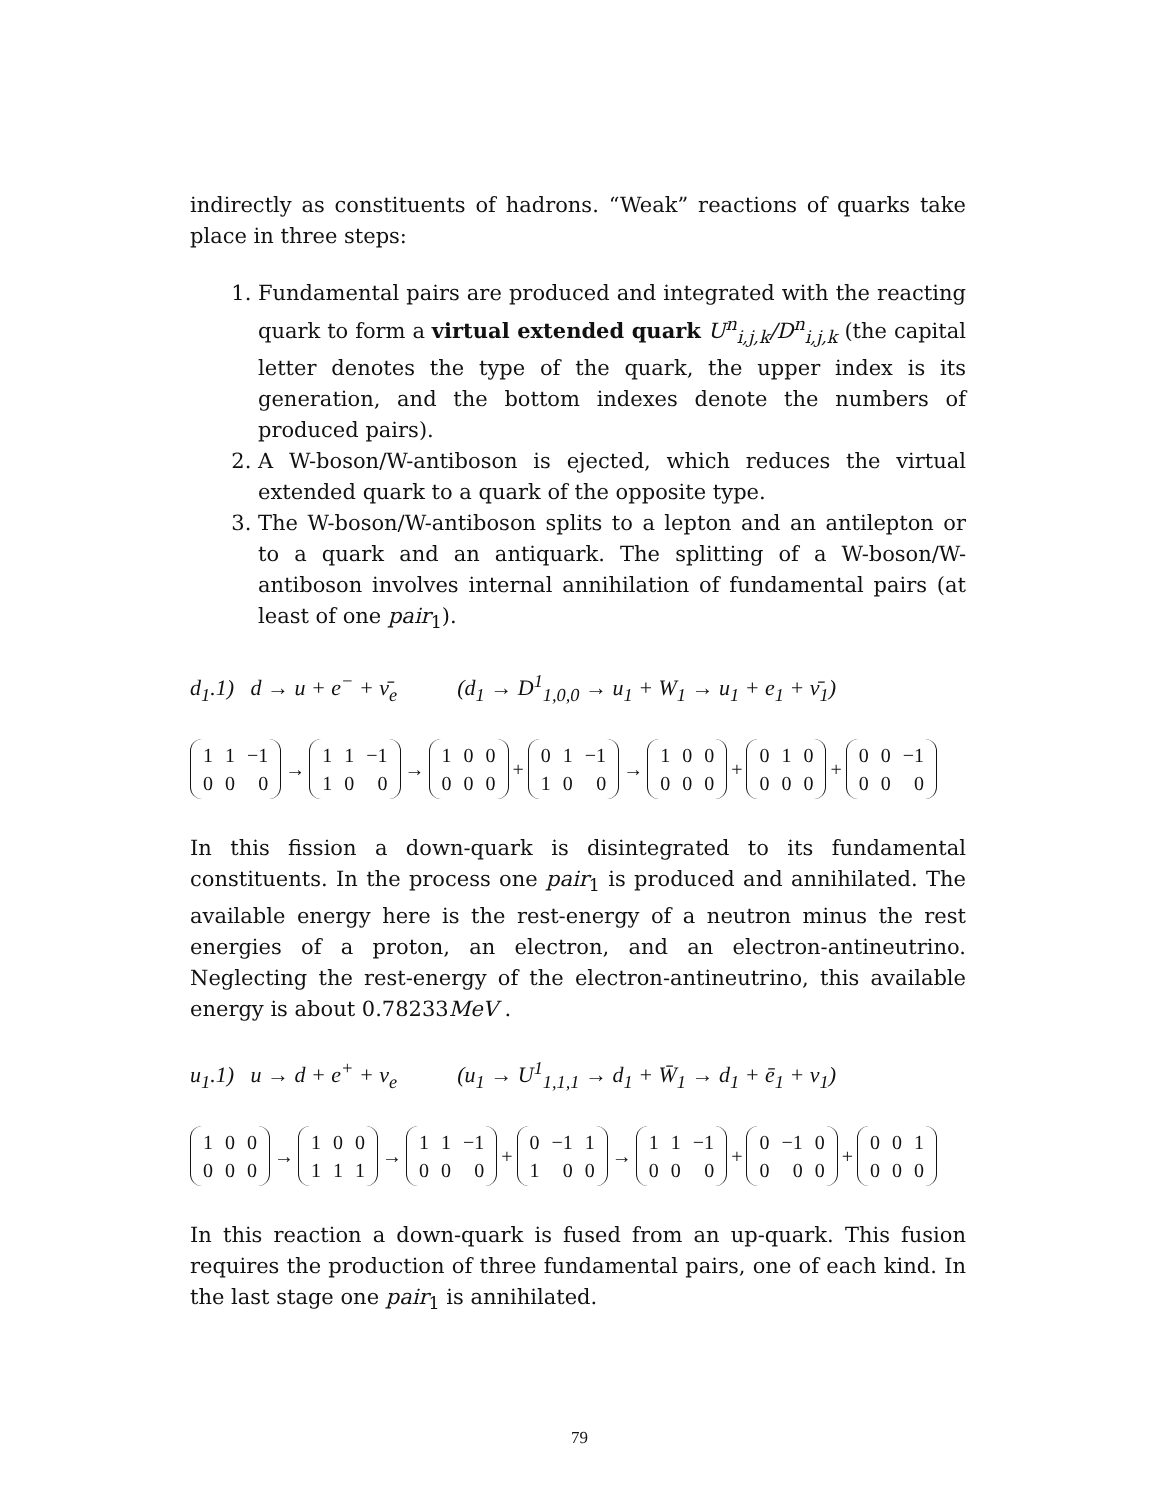indirectly as constituents of hadrons. “Weak” reactions of quarks take place in three steps:
1. Fundamental pairs are produced and integrated with the reacting quark to form a virtual extended quark U<sup>n</sup><sub>i,j,k</sub>/D<sup>n</sup><sub>i,j,k</sub> (the capital letter denotes the type of the quark, the upper index is its generation, and the bottom indexes denote the numbers of produced pairs).
2. A W-boson/W-antiboson is ejected, which reduces the virtual extended quark to a quark of the opposite type.
3. The W-boson/W-antiboson splits to a lepton and an antilepton or to a quark and an antiquark. The splitting of a W-boson/W-antiboson involves internal annihilation of fundamental pairs (at least of one pair<sub>1</sub>).
d<sub>1</sub>.1) d → u + e<sup>−</sup> + ν̄<sub>e</sub> (d<sub>1</sub> → D<sup>1</sup><sub>1,0,0</sub> → u<sub>1</sub> + W<sub>1</sub> → u<sub>1</sub> + e<sub>1</sub> + ν̄<sub>1</sub>)
| 1 | 1 | −1 |
| 0 | 0 | 0 |
→
| 1 | 1 | −1 |
| 1 | 0 | 0 |
→
| 1 | 0 | 0 |
| 0 | 0 | 0 |
+
| 0 | 1 | −1 |
| 1 | 0 | 0 |
→
| 1 | 0 | 0 |
| 0 | 0 | 0 |
+
| 0 | 1 | 0 |
| 0 | 0 | 0 |
+
| 0 | 0 | −1 |
| 0 | 0 | 0 |
In this fission a down-quark is disintegrated to its fundamental constituents. In the process one pair<sub>1</sub> is produced and annihilated. The available energy here is the rest-energy of a neutron minus the rest energies of a proton, an electron, and an electron-antineutrino. Neglecting the rest-energy of the electron-antineutrino, this available energy is about 0.78233MeV .
u<sub>1</sub>.1) u → d + e<sup>+</sup> + ν<sub>e</sub> (u<sub>1</sub> → U<sup>1</sup><sub>1,1,1</sub> → d<sub>1</sub> + W̄<sub>1</sub> → d<sub>1</sub> + ē<sub>1</sub> + ν<sub>1</sub>)
| 1 | 0 | 0 |
| 0 | 0 | 0 |
→
| 1 | 0 | 0 |
| 1 | 1 | 1 |
→
| 1 | 1 | −1 |
| 0 | 0 | 0 |
+
| 0 | −1 | 1 |
| 1 | 0 | 0 |
→
| 1 | 1 | −1 |
| 0 | 0 | 0 |
+
| 0 | −1 | 0 |
| 0 | 0 | 0 |
+
| 0 | 0 | 1 |
| 0 | 0 | 0 |
In this reaction a down-quark is fused from an up-quark. This fusion requires the production of three fundamental pairs, one of each kind. In the last stage one pair<sub>1</sub> is annihilated.
79